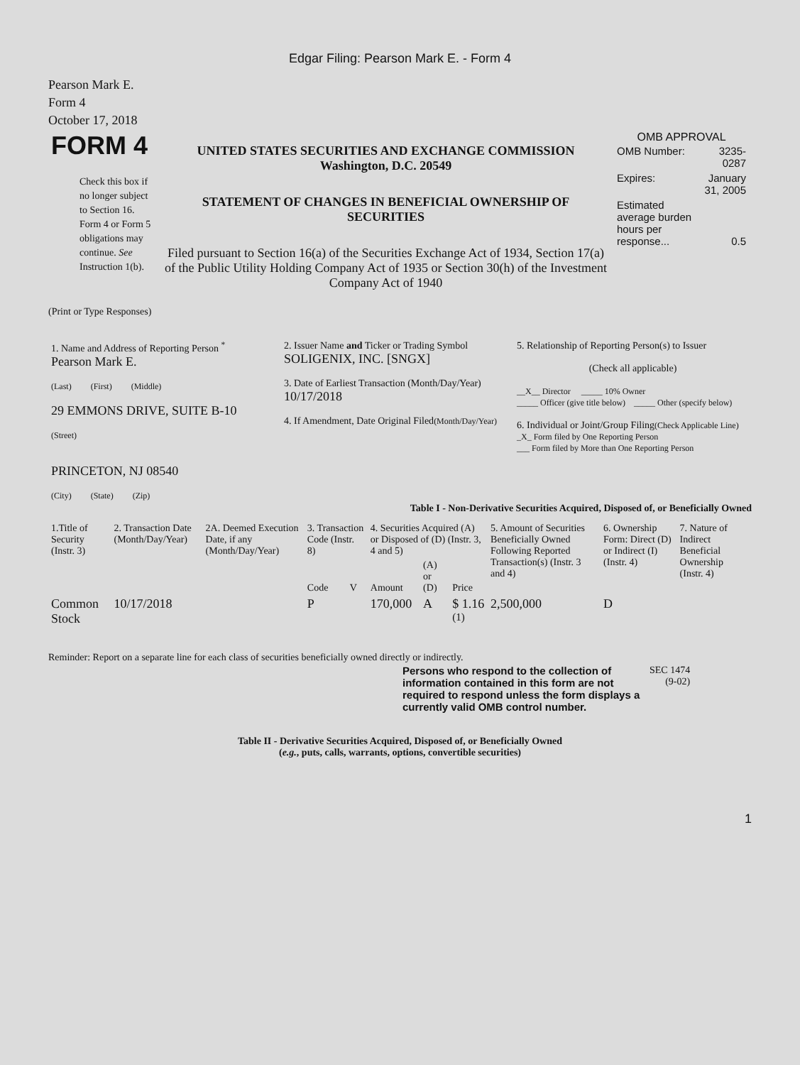Edgar Filing: Pearson Mark E. - Form 4
Pearson Mark E.
Form 4
October 17, 2018
| FORM 4 Check this box if no longer subject to Section 16. Form 4 or Form 5 obligations may continue. See Instruction 1(b). | UNITED STATES SECURITIES AND EXCHANGE COMMISSION Washington, D.C. 20549 STATEMENT OF CHANGES IN BENEFICIAL OWNERSHIP OF SECURITIES Filed pursuant to Section 16(a) of the Securities Exchange Act of 1934, Section 17(a) of the Public Utility Holding Company Act of 1935 or Section 30(h) of the Investment Company Act of 1940 | OMB APPROVAL / OMB Number: / 3235-0287 / / Expires: / January 31, 2005 / / Estimated average burden hours per response... / 0.5 / |
(Print or Type Responses)
| 1. Name and Address of Reporting Person <sup>*</sup> Pearson Mark E. (Last) (First) (Middle) 29 EMMONS DRIVE, SUITE B-10 (Street) PRINCETON, NJ 08540 (City) (State) (Zip) | 2. Issuer Name and Ticker or Trading Symbol SOLIGENIX, INC. [SNGX] 3. Date of Earliest Transaction (Month/Day/Year) 10/17/2018 4. If Amendment, Date Original Filed (Month/Day/Year) | 5. Relationship of Reporting Person(s) to Issuer (Check all applicable) __X__ Director _____ 10% Owner _____ Officer (give title below) _____ Other (specify below) 6. Individual or Joint/Group Filing (Check Applicable Line) _X_ Form filed by One Reporting Person ___ Form filed by More than One Reporting Person |
Table I - Non-Derivative Securities Acquired, Disposed of, or Beneficially Owned
| 1.Title of Security (Instr. 3) | 2. Transaction Date (Month/Day/Year) | 2A. Deemed Execution Date, if any (Month/Day/Year) | 3. Transaction Code (Instr. 8) | | 4. Securities Acquired (A) or Disposed of (D) (Instr. 3, 4 and 5) | | | 5. Amount of Securities Beneficially Owned Following Reported Transaction(s) (Instr. 3 and 4) | 6. Ownership Form: Direct (D) or Indirect (I) (Instr. 4) | 7. Nature of Indirect Beneficial Ownership (Instr. 4) |
| --- | --- | --- | --- | --- | --- | --- | --- | --- | --- | --- |
| | | | Code | V | Amount | (A) or (D) | Price | | | |
| Common Stock | 10/17/2018 | | P | | 170,000 | A | $ 1.16 <sup>(1)</sup> | 2,500,000 | D | |
Reminder: Report on a separate line for each class of securities beneficially owned directly or indirectly.
| Persons who respond to the collection of information contained in this form are not required to respond unless the form displays a currently valid OMB control number. | SEC 1474 (9-02) |
Table II - Derivative Securities Acquired, Disposed of, or Beneficially Owned
(e.g., puts, calls, warrants, options, convertible securities)
1